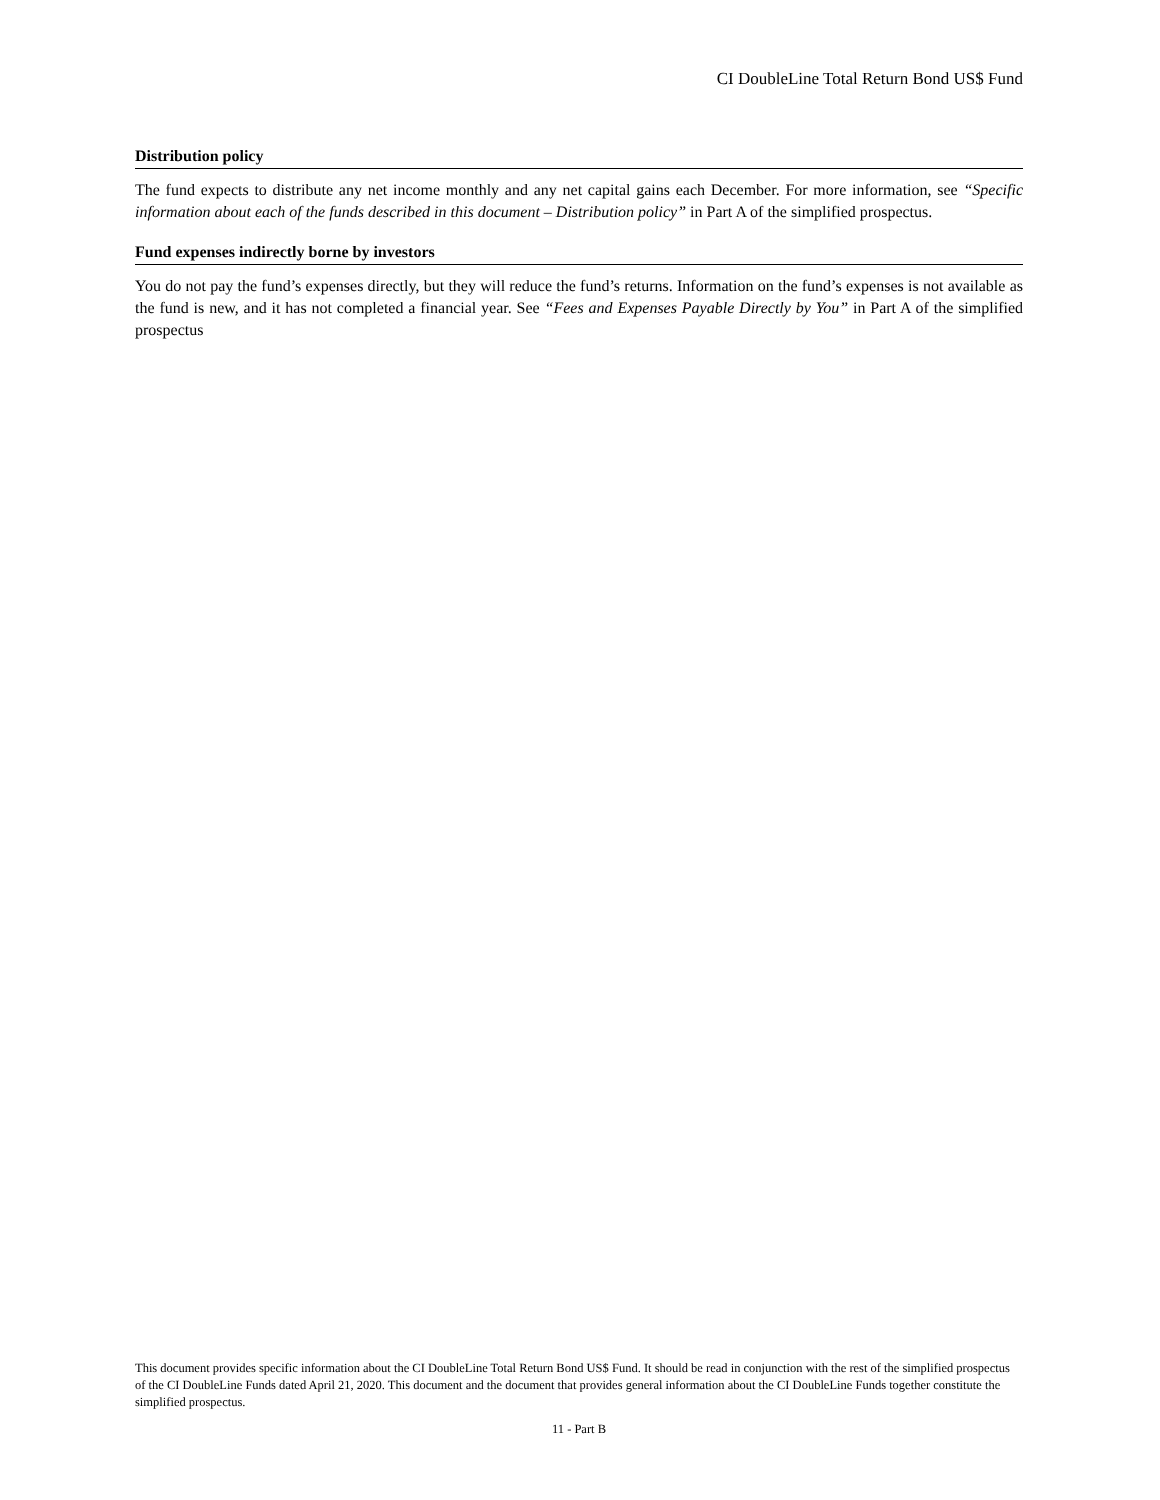CI DoubleLine Total Return Bond US$ Fund
Distribution policy
The fund expects to distribute any net income monthly and any net capital gains each December. For more information, see “Specific information about each of the funds described in this document – Distribution policy” in Part A of the simplified prospectus.
Fund expenses indirectly borne by investors
You do not pay the fund’s expenses directly, but they will reduce the fund’s returns. Information on the fund’s expenses is not available as the fund is new, and it has not completed a financial year. See “Fees and Expenses Payable Directly by You” in Part A of the simplified prospectus
This document provides specific information about the CI DoubleLine Total Return Bond US$ Fund. It should be read in conjunction with the rest of the simplified prospectus of the CI DoubleLine Funds dated April 21, 2020. This document and the document that provides general information about the CI DoubleLine Funds together constitute the simplified prospectus.
11 - Part B